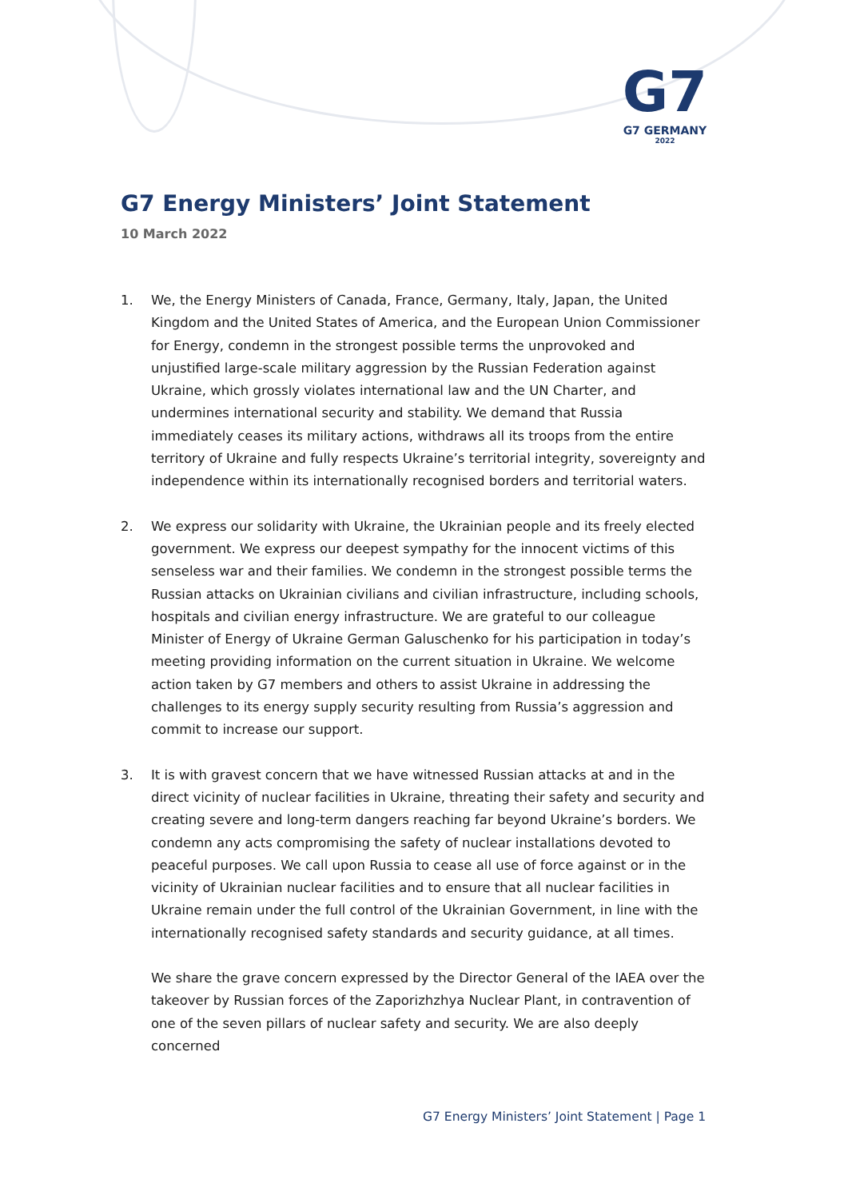G7
G7 GERMANY
2022
G7 Energy Ministers’ Joint Statement
10 March 2022
1. We, the Energy Ministers of Canada, France, Germany, Italy, Japan, the United Kingdom and the United States of America, and the European Union Commissioner for Energy, condemn in the strongest possible terms the unprovoked and unjustified large-scale military aggression by the Russian Federation against Ukraine, which grossly violates international law and the UN Charter, and undermines international security and stability. We demand that Russia immediately ceases its military actions, withdraws all its troops from the entire territory of Ukraine and fully respects Ukraine’s territorial integrity, sovereignty and independence within its internationally recognised borders and territorial waters.
2. We express our solidarity with Ukraine, the Ukrainian people and its freely elected government. We express our deepest sympathy for the innocent victims of this senseless war and their families. We condemn in the strongest possible terms the Russian attacks on Ukrainian civilians and civilian infrastructure, including schools, hospitals and civilian energy infrastructure. We are grateful to our colleague Minister of Energy of Ukraine German Galuschenko for his participation in today’s meeting providing information on the current situation in Ukraine. We welcome action taken by G7 members and others to assist Ukraine in addressing the challenges to its energy supply security resulting from Russia’s aggression and commit to increase our support.
3. It is with gravest concern that we have witnessed Russian attacks at and in the direct vicinity of nuclear facilities in Ukraine, threating their safety and security and creating severe and long-term dangers reaching far beyond Ukraine’s borders. We condemn any acts compromising the safety of nuclear installations devoted to peaceful purposes. We call upon Russia to cease all use of force against or in the vicinity of Ukrainian nuclear facilities and to ensure that all nuclear facilities in Ukraine remain under the full control of the Ukrainian Government, in line with the internationally recognised safety standards and security guidance, at all times.
We share the grave concern expressed by the Director General of the IAEA over the takeover by Russian forces of the Zaporizhzhya Nuclear Plant, in contravention of one of the seven pillars of nuclear safety and security. We are also deeply concerned
G7 Energy Ministers’ Joint Statement | Page 1